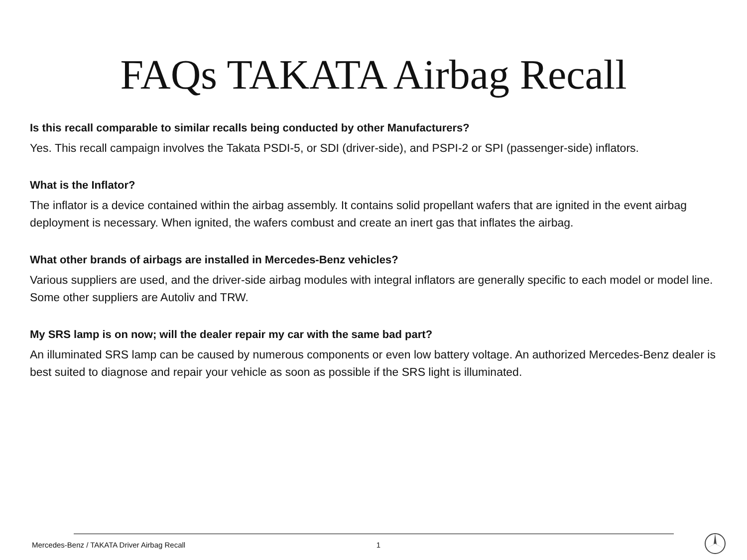FAQs TAKATA Airbag Recall
Is this recall comparable to similar recalls being conducted by other Manufacturers?
Yes. This recall campaign involves the Takata PSDI-5, or SDI (driver-side), and PSPI-2 or SPI (passenger-side) inflators.
What is the Inflator?
The inflator is a device contained within the airbag assembly. It contains solid propellant wafers that are ignited in the event airbag deployment is necessary. When ignited, the wafers combust and create an inert gas that inflates the airbag.
What other brands of airbags are installed in Mercedes-Benz vehicles?
Various suppliers are used, and the driver-side airbag modules with integral inflators are generally specific to each model or model line. Some other suppliers are Autoliv and TRW.
My SRS lamp is on now; will the dealer repair my car with the same bad part?
An illuminated SRS lamp can be caused by numerous components or even low battery voltage. An authorized Mercedes-Benz dealer is best suited to diagnose and repair your vehicle as soon as possible if the SRS light is illuminated.
Mercedes-Benz / TAKATA Driver Airbag Recall 1